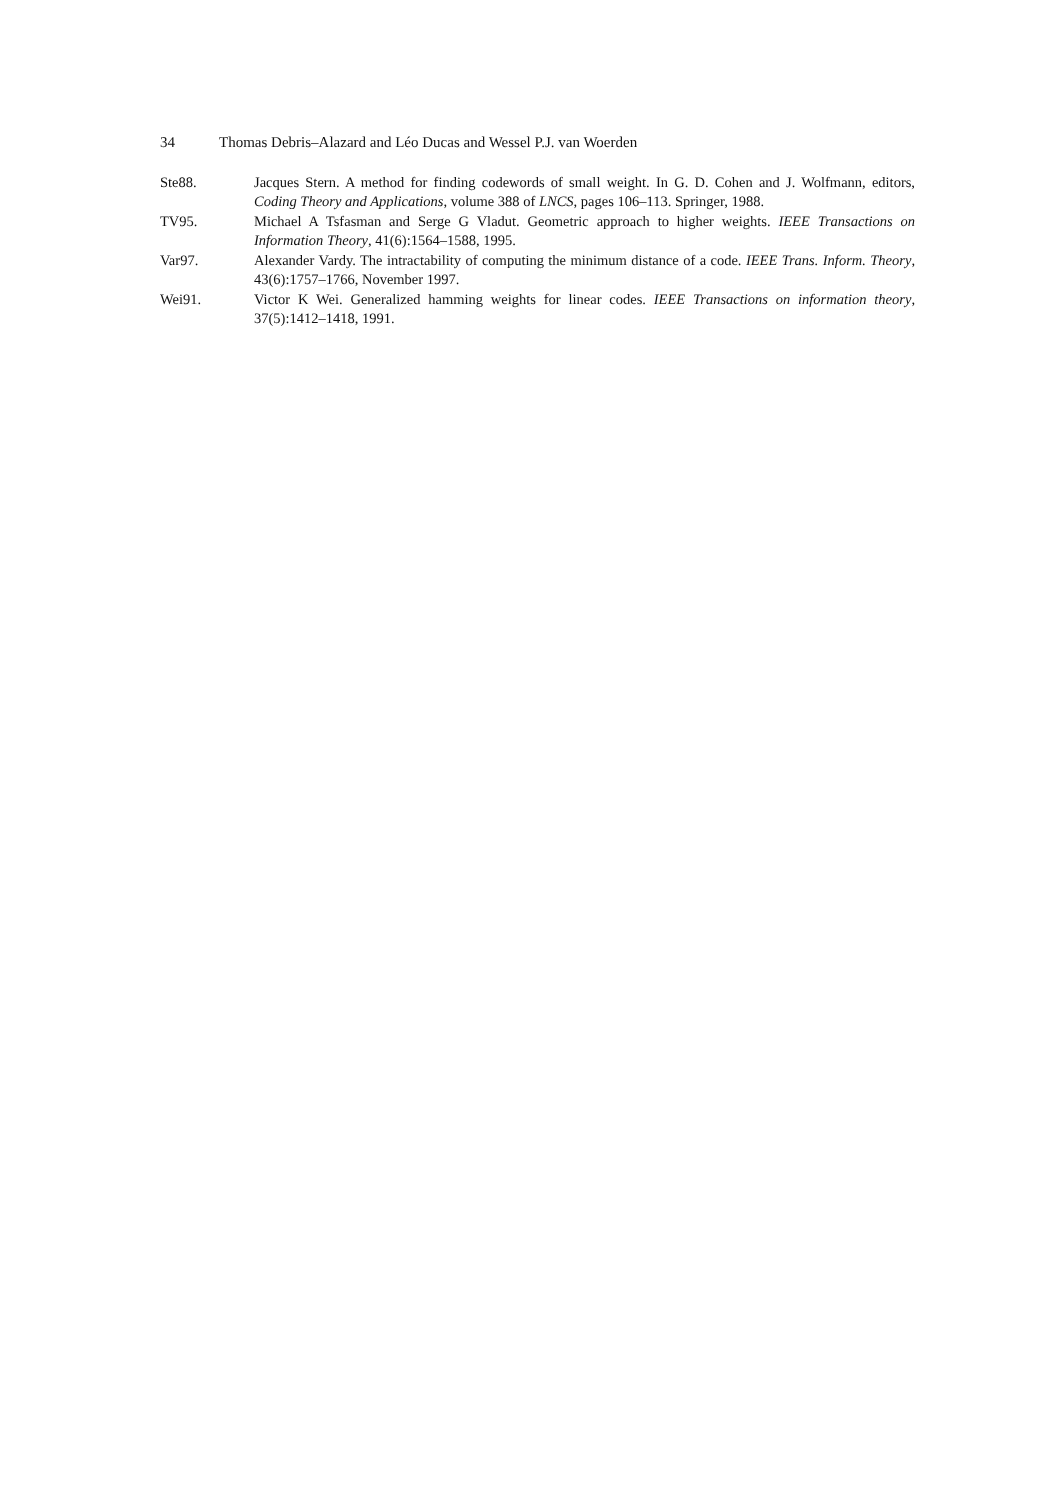34 Thomas Debris–Alazard and Léo Ducas and Wessel P.J. van Woerden
Ste88. Jacques Stern. A method for finding codewords of small weight. In G. D. Cohen and J. Wolfmann, editors, Coding Theory and Applications, volume 388 of LNCS, pages 106–113. Springer, 1988.
TV95. Michael A Tsfasman and Serge G Vladut. Geometric approach to higher weights. IEEE Transactions on Information Theory, 41(6):1564–1588, 1995.
Var97. Alexander Vardy. The intractability of computing the minimum distance of a code. IEEE Trans. Inform. Theory, 43(6):1757–1766, November 1997.
Wei91. Victor K Wei. Generalized hamming weights for linear codes. IEEE Transactions on information theory, 37(5):1412–1418, 1991.